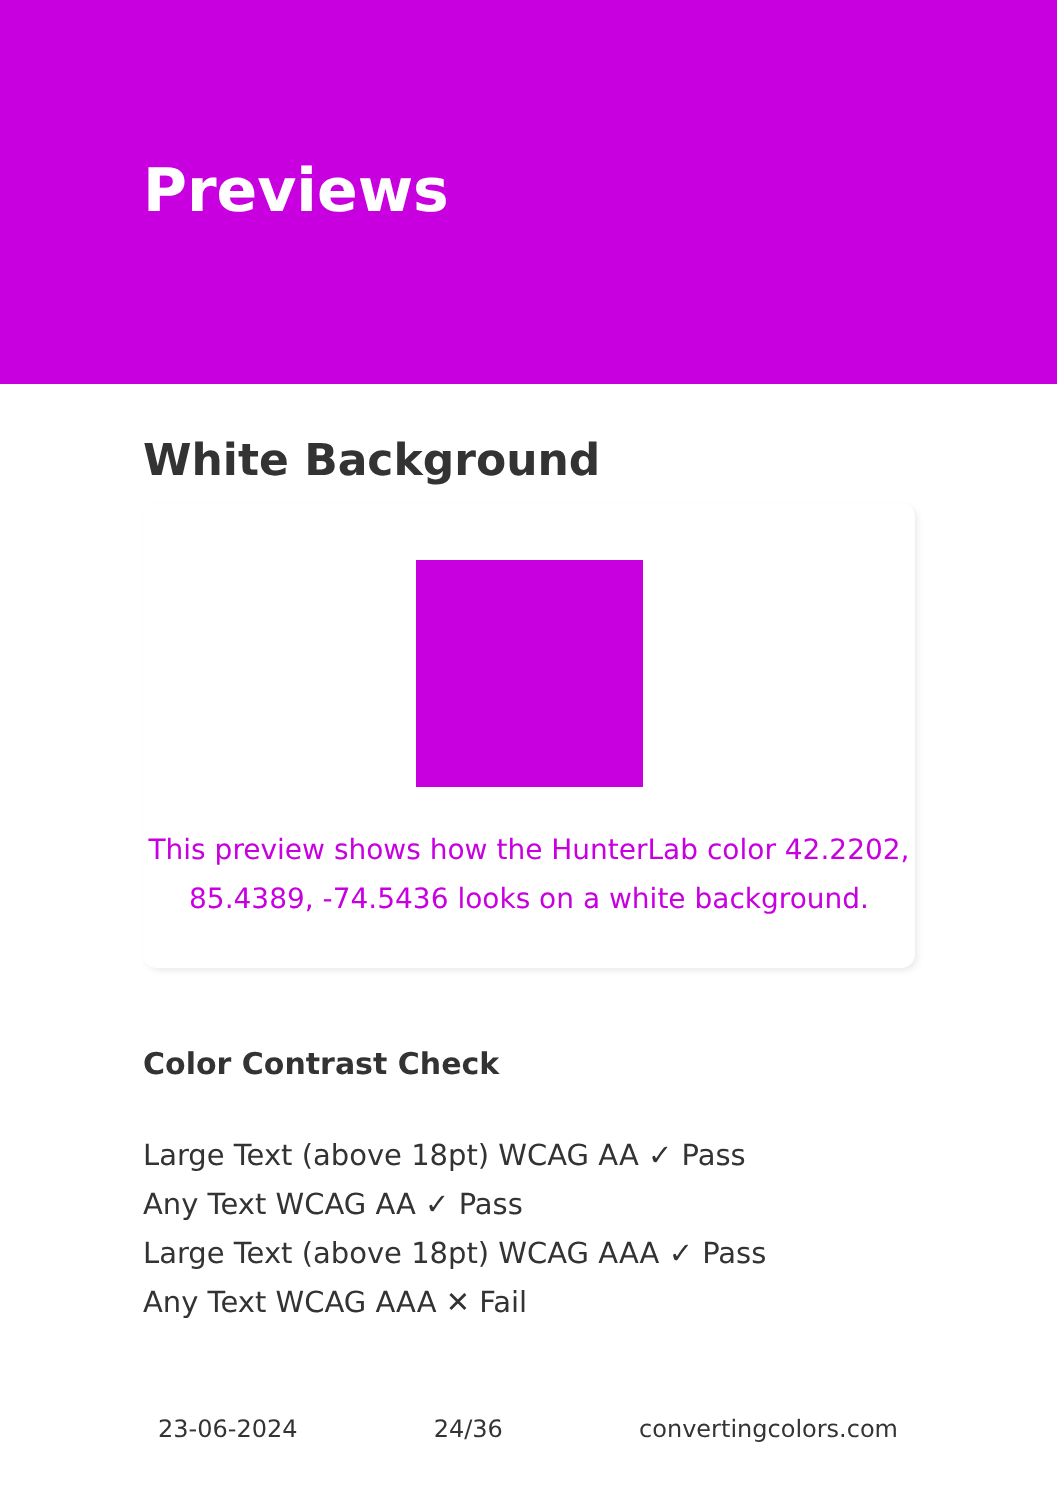Previews
White Background
This preview shows how the HunterLab color 42.2202,
85.4389, -74.5436 looks on a white background.
Color Contrast Check
Large Text (above 18pt) WCAG AA ✓ Pass
Any Text WCAG AA ✓ Pass
Large Text (above 18pt) WCAG AAA ✓ Pass
Any Text WCAG AAA ✕ Fail
23-06-2024 24/36 convertingcolors.com